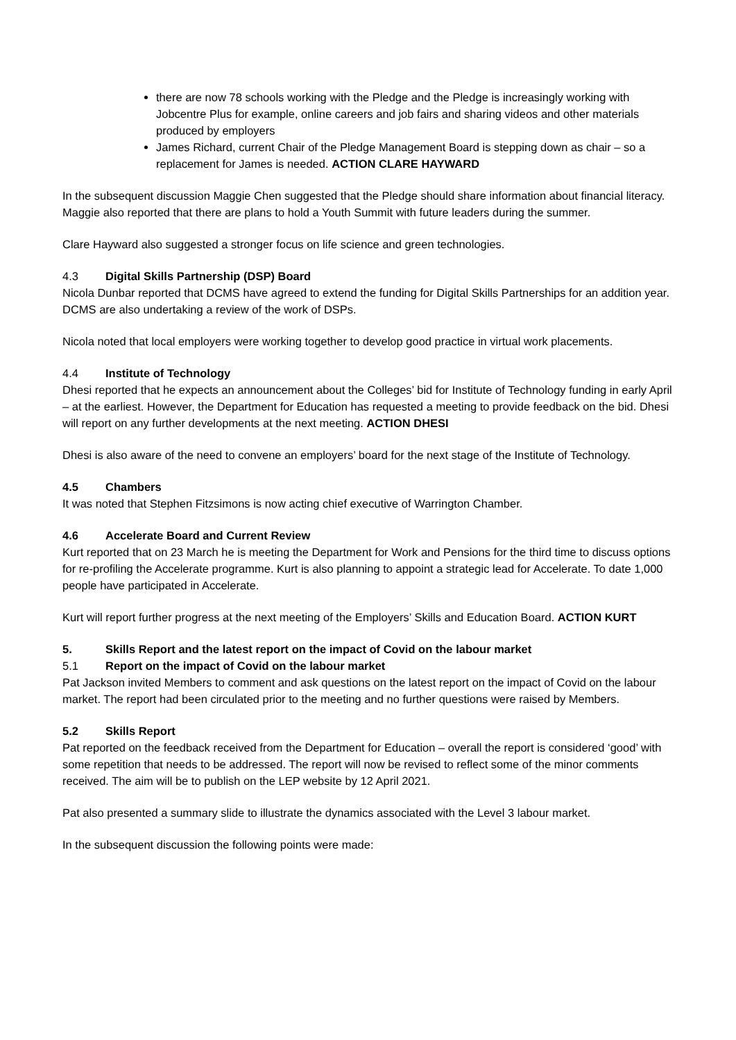there are now 78 schools working with the Pledge and the Pledge is increasingly working with Jobcentre Plus for example, online careers and job fairs and sharing videos and other materials produced by employers
James Richard, current Chair of the Pledge Management Board is stepping down as chair – so a replacement for James is needed. ACTION CLARE HAYWARD
In the subsequent discussion Maggie Chen suggested that the Pledge should share information about financial literacy. Maggie also reported that there are plans to hold a Youth Summit with future leaders during the summer.
Clare Hayward also suggested a stronger focus on life science and green technologies.
4.3 Digital Skills Partnership (DSP) Board
Nicola Dunbar reported that DCMS have agreed to extend the funding for Digital Skills Partnerships for an addition year. DCMS are also undertaking a review of the work of DSPs.
Nicola noted that local employers were working together to develop good practice in virtual work placements.
4.4 Institute of Technology
Dhesi reported that he expects an announcement about the Colleges’ bid for Institute of Technology funding in early April – at the earliest. However, the Department for Education has requested a meeting to provide feedback on the bid. Dhesi will report on any further developments at the next meeting. ACTION DHESI
Dhesi is also aware of the need to convene an employers’ board for the next stage of the Institute of Technology.
4.5 Chambers
It was noted that Stephen Fitzsimons is now acting chief executive of Warrington Chamber.
4.6 Accelerate Board and Current Review
Kurt reported that on 23 March he is meeting the Department for Work and Pensions for the third time to discuss options for re-profiling the Accelerate programme. Kurt is also planning to appoint a strategic lead for Accelerate. To date 1,000 people have participated in Accelerate.
Kurt will report further progress at the next meeting of the Employers’ Skills and Education Board. ACTION KURT
5. Skills Report and the latest report on the impact of Covid on the labour market
5.1 Report on the impact of Covid on the labour market
Pat Jackson invited Members to comment and ask questions on the latest report on the impact of Covid on the labour market. The report had been circulated prior to the meeting and no further questions were raised by Members.
5.2 Skills Report
Pat reported on the feedback received from the Department for Education – overall the report is considered ‘good’ with some repetition that needs to be addressed. The report will now be revised to reflect some of the minor comments received. The aim will be to publish on the LEP website by 12 April 2021.
Pat also presented a summary slide to illustrate the dynamics associated with the Level 3 labour market.
In the subsequent discussion the following points were made: